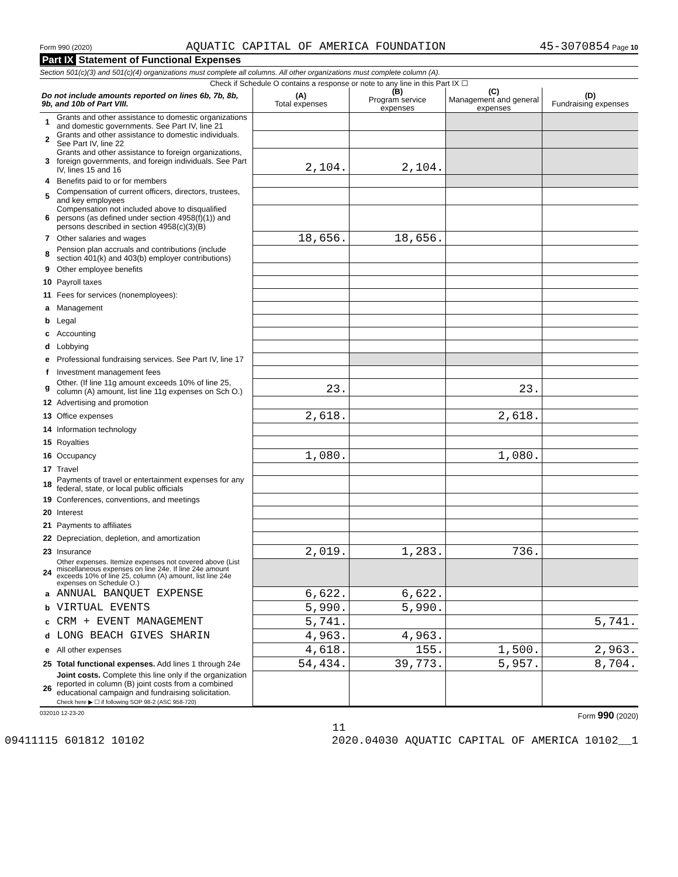Form 990 (2020) AQUATIC CAPITAL OF AMERICA FOUNDATION 45-3070854 Page 10
Part IX Statement of Functional Expenses
Section 501(c)(3) and 501(c)(4) organizations must complete all columns. All other organizations must complete column (A).
Check if Schedule O contains a response or note to any line in this Part IX ☐
| Do not include amounts reported on lines 6b, 7b, 8b, 9b, and 10b of Part VIII. | | (A) Total expenses | (B) Program service expenses | (C) Management and general expenses | (D) Fundraising expenses |
| --- | --- | --- | --- | --- | --- |
| 1 | Grants and other assistance to domestic organizations and domestic governments. See Part IV, line 21 | | | | |
| 2 | Grants and other assistance to domestic individuals. See Part IV, line 22 | | | | |
| 3 | Grants and other assistance to foreign organizations, foreign governments, and foreign individuals. See Part IV, lines 15 and 16 | 2,104. | 2,104. | | |
| 4 | Benefits paid to or for members | | | | |
| 5 | Compensation of current officers, directors, trustees, and key employees | | | | |
| 6 | Compensation not included above to disqualified persons (as defined under section 4958(f)(1)) and persons described in section 4958(c)(3)(B) | | | | |
| 7 | Other salaries and wages | 18,656. | 18,656. | | |
| 8 | Pension plan accruals and contributions (include section 401(k) and 403(b) employer contributions) | | | | |
| 9 | Other employee benefits | | | | |
| 10 | Payroll taxes | | | | |
| 11 | Fees for services (nonemployees): | | | | |
| a | Management | | | | |
| b | Legal | | | | |
| c | Accounting | | | | |
| d | Lobbying | | | | |
| e | Professional fundraising services. See Part IV, line 17 | | | | |
| f | Investment management fees | | | | |
| g | Other. (If line 11g amount exceeds 10% of line 25, column (A) amount, list line 11g expenses on Sch O.) | 23. | | 23. | |
| 12 | Advertising and promotion | | | | |
| 13 | Office expenses | 2,618. | | 2,618. | |
| 14 | Information technology | | | | |
| 15 | Royalties | | | | |
| 16 | Occupancy | 1,080. | | 1,080. | |
| 17 | Travel | | | | |
| 18 | Payments of travel or entertainment expenses for any federal, state, or local public officials | | | | |
| 19 | Conferences, conventions, and meetings | | | | |
| 20 | Interest | | | | |
| 21 | Payments to affiliates | | | | |
| 22 | Depreciation, depletion, and amortization | | | | |
| 23 | Insurance | 2,019. | 1,283. | 736. | |
| 24 | Other expenses. Itemize expenses not covered above (List miscellaneous expenses on line 24e. If line 24e amount exceeds 10% of line 25, column (A) amount, list line 24e expenses on Schedule O.) | | | | |
| a | ANNUAL BANQUET EXPENSE | 6,622. | 6,622. | | |
| b | VIRTUAL EVENTS | 5,990. | 5,990. | | |
| c | CRM + EVENT MANAGEMENT | 5,741. | | | 5,741. |
| d | LONG BEACH GIVES SHARIN | 4,963. | 4,963. | | |
| e | All other expenses | 4,618. | 155. | 1,500. | 2,963. |
| 25 | Total functional expenses. Add lines 1 through 24e | 54,434. | 39,773. | 5,957. | 8,704. |
| 26 | Joint costs. Complete this line only if the organization reported in column (B) joint costs from a combined educational campaign and fundraising solicitation. Check here ▶ ☐ if following SOP 98-2 (ASC 958-720) | | | | |
032010 12-23-20 Form 990 (2020)
11
09411115 601812 10102 2020.04030 AQUATIC CAPITAL OF AMERICA 10102__1